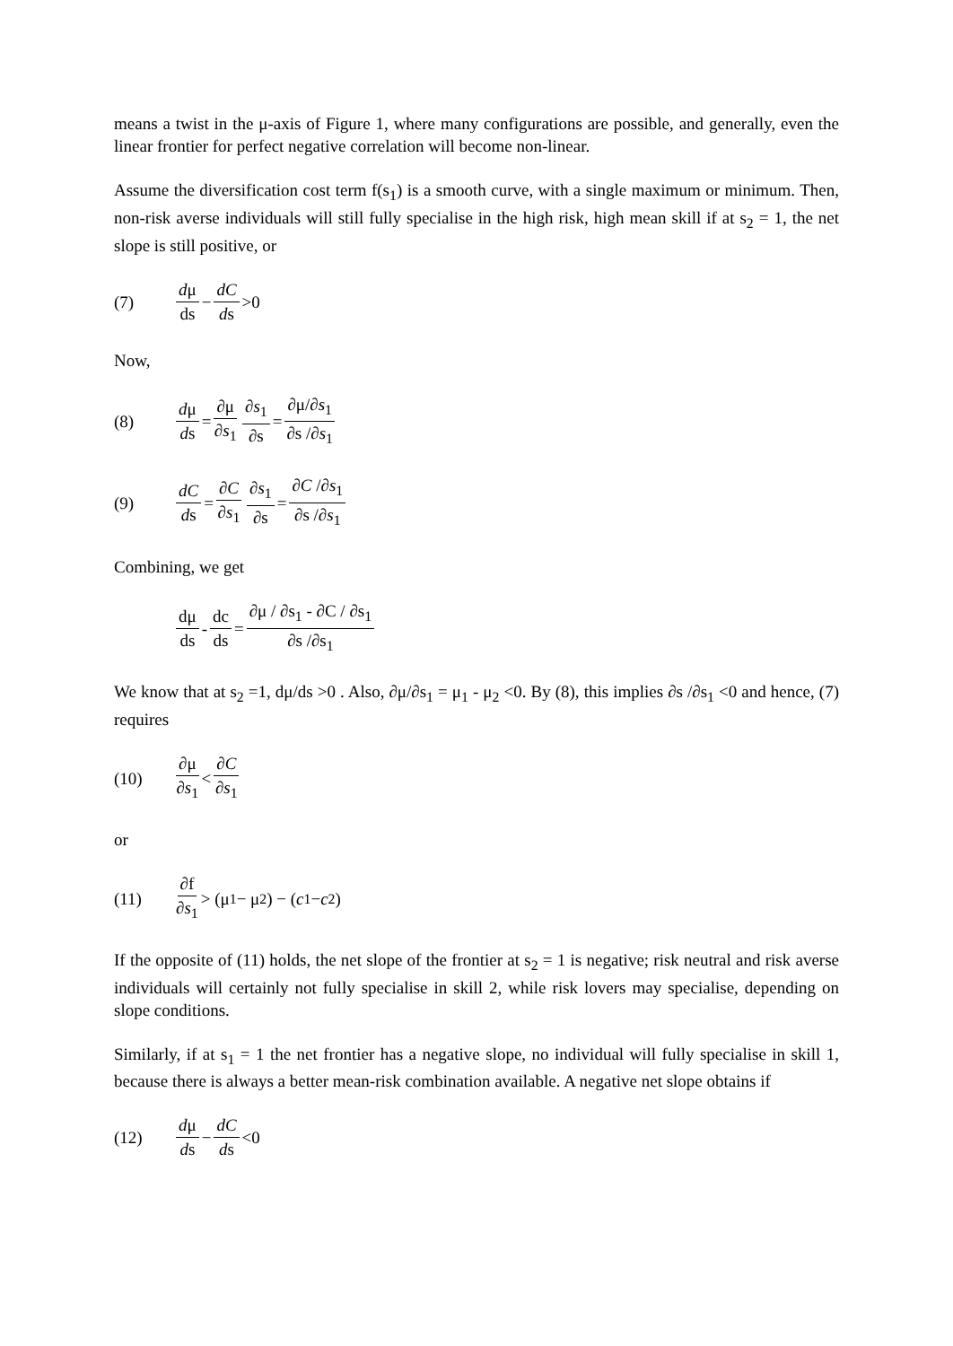means a twist in the μ-axis of Figure 1, where many configurations are possible, and generally, even the linear frontier for perfect negative correlation will become non-linear.
Assume the diversification cost term f(s<sub>1</sub>) is a smooth curve, with a single maximum or minimum. Then, non-risk averse individuals will still fully specialise in the high risk, high mean skill if at s<sub>2</sub> = 1, the net slope is still positive, or
(7) dμ ds − dC ds >0
Now,
(8) dμ ds = ∂μ ∂s<sub>1</sub> ∂s<sub>1</sub> ∂s = ∂μ/∂s<sub>1</sub> ∂s /∂s<sub>1</sub>
(9) dC ds = ∂C ∂s<sub>1</sub> ∂s<sub>1</sub> ∂s = ∂C /∂s<sub>1</sub> ∂s /∂s<sub>1</sub>
Combining, we get
dμ ds - dc ds = ∂μ / ∂s<sub>1</sub> - ∂C / ∂s<sub>1</sub> ∂s /∂s<sub>1</sub>
We know that at s<sub>2</sub> =1, dμ/ds >0 . Also, ∂μ/∂s<sub>1</sub> = μ<sub>1</sub> - μ<sub>2</sub> <0. By (8), this implies ∂s /∂s<sub>1</sub> <0 and hence, (7) requires
(10) ∂μ ∂s<sub>1</sub> < ∂C ∂s<sub>1</sub>
or
(11) ∂f ∂s<sub>1</sub> > (μ<sub>1</sub> − μ<sub>2</sub>) − (c<sub>1</sub> − c<sub>2</sub>)
If the opposite of (11) holds, the net slope of the frontier at s<sub>2</sub> = 1 is negative; risk neutral and risk averse individuals will certainly not fully specialise in skill 2, while risk lovers may specialise, depending on slope conditions.
Similarly, if at s<sub>1</sub> = 1 the net frontier has a negative slope, no individual will fully specialise in skill 1, because there is always a better mean-risk combination available. A negative net slope obtains if
(12) dμ ds − dC ds <0